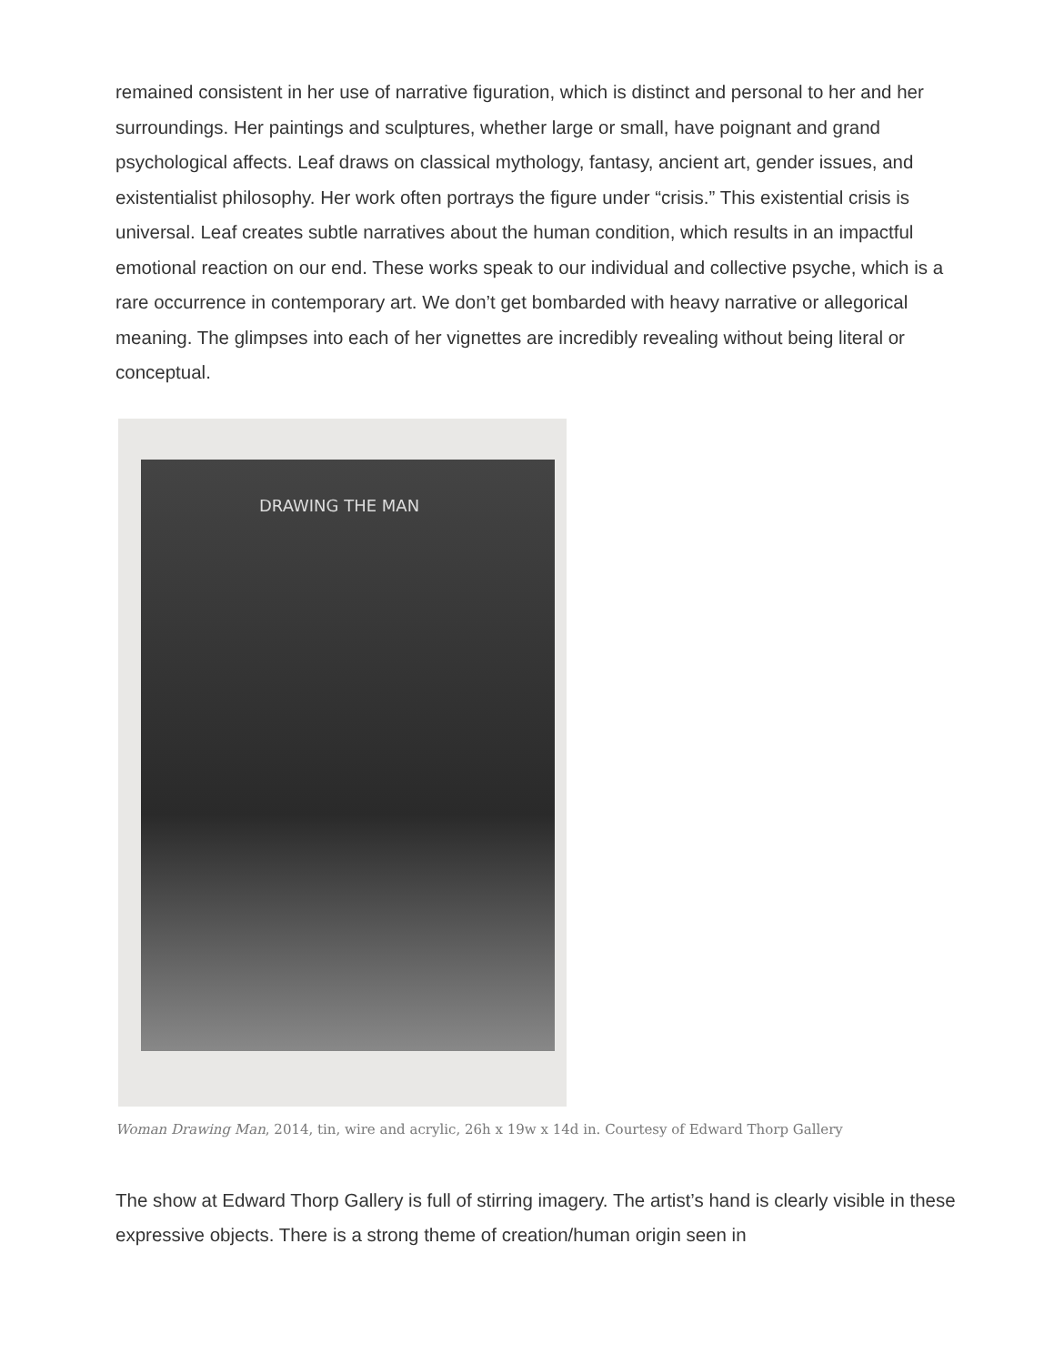remained consistent in her use of narrative figuration, which is distinct and personal to her and her surroundings. Her paintings and sculptures, whether large or small, have poignant and grand psychological affects. Leaf draws on classical mythology, fantasy, ancient art, gender issues, and existentialist philosophy. Her work often portrays the figure under “crisis.” This existential crisis is universal. Leaf creates subtle narratives about the human condition, which results in an impactful emotional reaction on our end. These works speak to our individual and collective psyche, which is a rare occurrence in contemporary art. We don’t get bombarded with heavy narrative or allegorical meaning. The glimpses into each of her vignettes are incredibly revealing without being literal or conceptual.
DRAWING THE MAN
Woman Drawing Man, 2014, tin, wire and acrylic, 26h x 19w x 14d in. Courtesy of Edward Thorp Gallery
The show at Edward Thorp Gallery is full of stirring imagery. The artist’s hand is clearly visible in these expressive objects. There is a strong theme of creation/human origin seen in